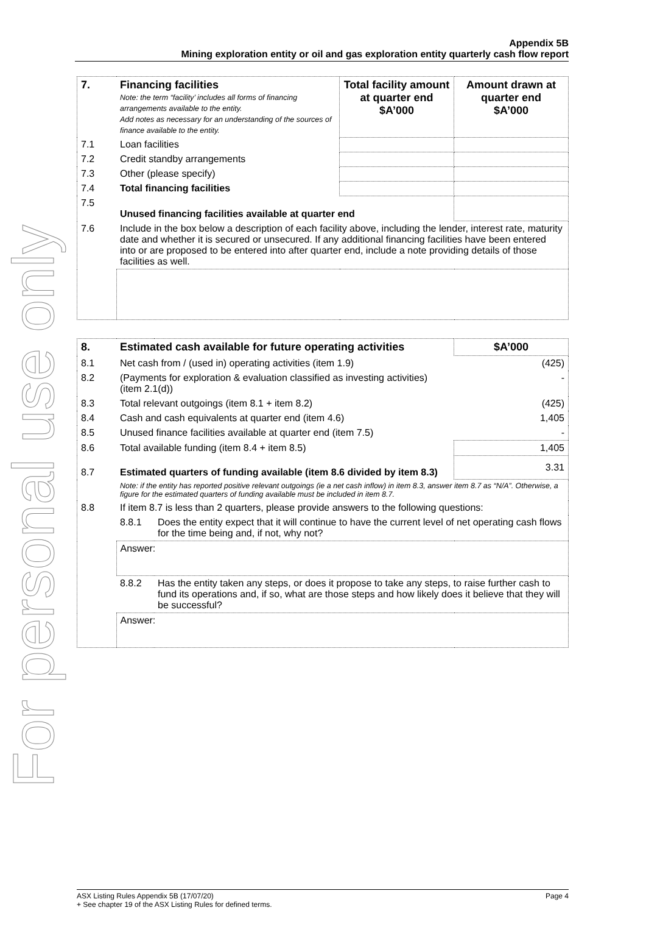For personal use only
Appendix 5B
Mining exploration entity or oil and gas exploration entity quarterly cash flow report
| 7. | Financing facilities Note: the term “facility’ includes all forms of financing arrangements available to the entity. Add notes as necessary for an understanding of the sources of finance available to the entity. | Total facility amount at quarter end $A’000 | Amount drawn at quarter end $A’000 |
| 7.1 | Loan facilities | | |
| 7.2 | Credit standby arrangements | | |
| 7.3 | Other (please specify) | | |
| 7.4 | Total financing facilities | | |
| 7.5 | Unused financing facilities available at quarter end | | |
| 7.6 | Include in the box below a description of each facility above, including the lender, interest rate, maturity date and whether it is secured or unsecured. If any additional financing facilities have been entered into or are proposed to be entered into after quarter end, include a note providing details of those facilities as well. | | |
| 8. | Estimated cash available for future operating activities | | $A’000 |
| 8.1 | Net cash from / (used in) operating activities (item 1.9) | | (425) |
| 8.2 | (Payments for exploration & evaluation classified as investing activities) (item 2.1(d)) | | - |
| 8.3 | Total relevant outgoings (item 8.1 + item 8.2) | | (425) |
| 8.4 | Cash and cash equivalents at quarter end (item 4.6) | | 1,405 |
| 8.5 | Unused finance facilities available at quarter end (item 7.5) | | - |
| 8.6 | Total available funding (item 8.4 + item 8.5) | | 1,405 |
| 8.7 | Estimated quarters of funding available (item 8.6 divided by item 8.3) | | 3.31 |
| | Note: if the entity has reported positive relevant outgoings (ie a net cash inflow) in item 8.3, answer item 8.7 as “N/A”. Otherwise, a figure for the estimated quarters of funding available must be included in item 8.7. | | |
| 8.8 | If item 8.7 is less than 2 quarters, please provide answers to the following questions: | | |
| | 8.8.1 | Does the entity expect that it will continue to have the current level of net operating cash flows for the time being and, if not, why not? | |
| | Answer: | | |
| | 8.8.2 | Has the entity taken any steps, or does it propose to take any steps, to raise further cash to fund its operations and, if so, what are those steps and how likely does it believe that they will be successful? | |
| | Answer: | | |
ASX Listing Rules Appendix 5B (17/07/20) Page 4
+ See chapter 19 of the ASX Listing Rules for defined terms.